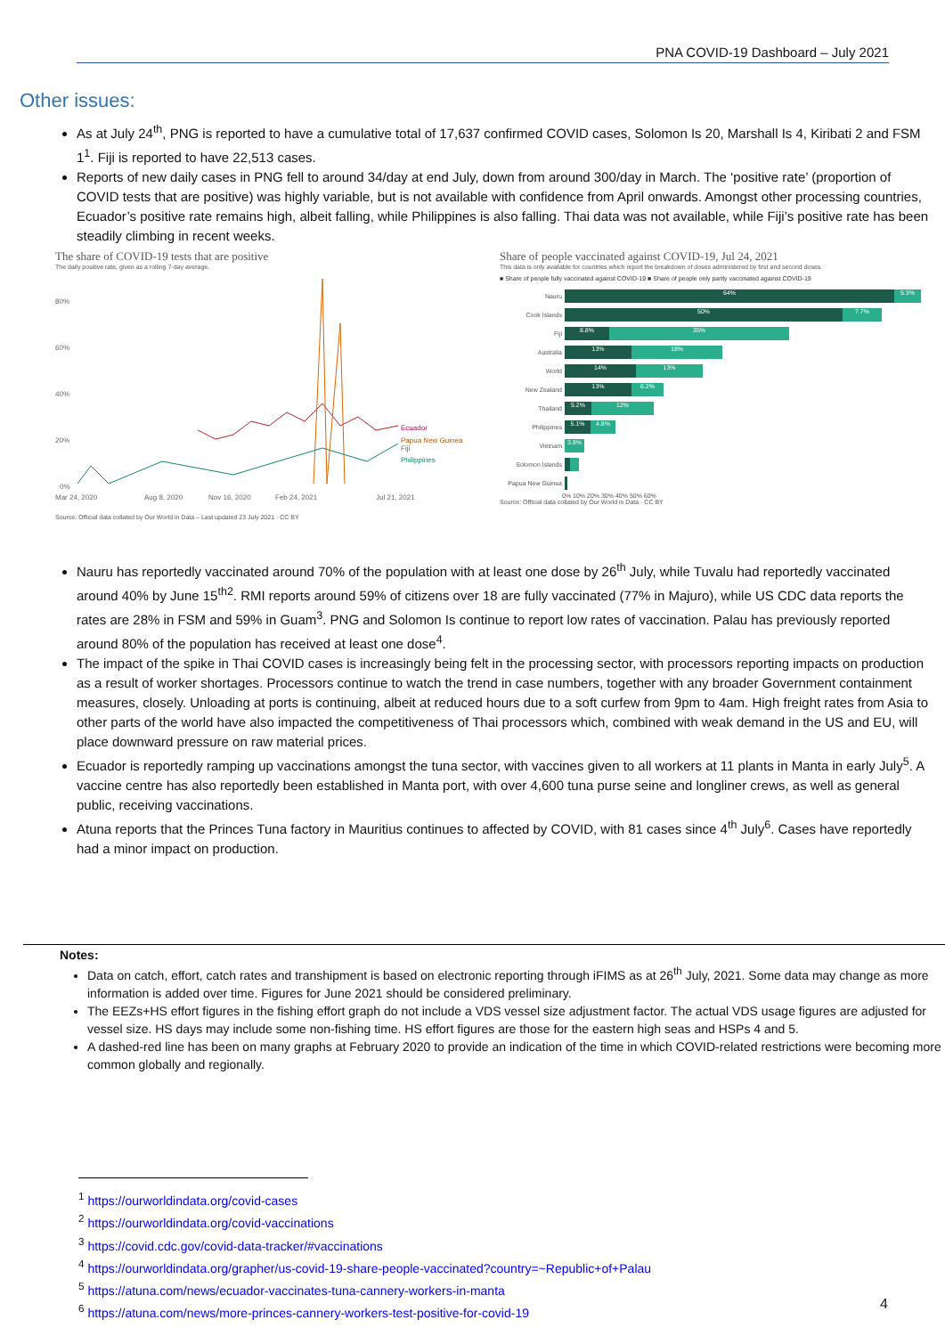PNA COVID-19 Dashboard – July 2021
Other issues:
As at July 24<sup>th</sup>, PNG is reported to have a cumulative total of 17,637 confirmed COVID cases, Solomon Is 20, Marshall Is 4, Kiribati 2 and FSM 1<sup>1</sup>. Fiji is reported to have 22,513 cases.
Reports of new daily cases in PNG fell to around 34/day at end July, down from around 300/day in March. The ‘positive rate’ (proportion of COVID tests that are positive) was highly variable, but is not available with confidence from April onwards. Amongst other processing countries, Ecuador’s positive rate remains high, albeit falling, while Philippines is also falling. Thai data was not available, while Fiji’s positive rate has been steadily climbing in recent weeks.
The share of COVID-19 tests that are positive
The daily positive rate, given as a rolling 7-day average.
80%
60%
40%
20%
0%
Ecuador
Papua New Guinea
Fiji
Philippines
Mar 24, 2020
Aug 8, 2020
Nov 16, 2020
Feb 24, 2021
Jul 21, 2021
Source: Official data collated by Our World in Data – Last updated 23 July 2021 · CC BY
Share of people vaccinated against COVID-19, Jul 24, 2021
This data is only available for countries which report the breakdown of doses administered by first and second doses.
■ Share of people fully vaccinated against COVID-19 ■ Share of people only partly vaccinated against COVID-19
Nauru 64% 5.3%
Cook Islands 50% 7.7%
Fiji 8.8% 35%
Australia 13% 18%
World 14% 13%
New Zealand 13% 6.2%
Thailand 5.2% 12%
Philippines 5.1% 4.8%
Vietnam 3.9%
Solomon Islands
Papua New Guinea
0% 10% 20% 30% 40% 50% 60%
Source: Official data collated by Our World in Data · CC BY
Nauru has reportedly vaccinated around 70% of the population with at least one dose by 26<sup>th</sup> July, while Tuvalu had reportedly vaccinated around 40% by June 15<sup>th2</sup>. RMI reports around 59% of citizens over 18 are fully vaccinated (77% in Majuro), while US CDC data reports the rates are 28% in FSM and 59% in Guam<sup>3</sup>. PNG and Solomon Is continue to report low rates of vaccination. Palau has previously reported around 80% of the population has received at least one dose<sup>4</sup>.
The impact of the spike in Thai COVID cases is increasingly being felt in the processing sector, with processors reporting impacts on production as a result of worker shortages. Processors continue to watch the trend in case numbers, together with any broader Government containment measures, closely. Unloading at ports is continuing, albeit at reduced hours due to a soft curfew from 9pm to 4am. High freight rates from Asia to other parts of the world have also impacted the competitiveness of Thai processors which, combined with weak demand in the US and EU, will place downward pressure on raw material prices.
Ecuador is reportedly ramping up vaccinations amongst the tuna sector, with vaccines given to all workers at 11 plants in Manta in early July<sup>5</sup>. A vaccine centre has also reportedly been established in Manta port, with over 4,600 tuna purse seine and longliner crews, as well as general public, receiving vaccinations.
Atuna reports that the Princes Tuna factory in Mauritius continues to affected by COVID, with 81 cases since 4<sup>th</sup> July<sup>6</sup>. Cases have reportedly had a minor impact on production.
Notes:
Data on catch, effort, catch rates and transhipment is based on electronic reporting through iFIMS as at 26<sup>th</sup> July, 2021. Some data may change as more information is added over time. Figures for June 2021 should be considered preliminary.
The EEZs+HS effort figures in the fishing effort graph do not include a VDS vessel size adjustment factor. The actual VDS usage figures are adjusted for vessel size. HS days may include some non-fishing time. HS effort figures are those for the eastern high seas and HSPs 4 and 5.
A dashed-red line has been on many graphs at February 2020 to provide an indication of the time in which COVID-related restrictions were becoming more common globally and regionally.
<sup>1</sup> https://ourworldindata.org/covid-cases
<sup>2</sup> https://ourworldindata.org/covid-vaccinations
<sup>3</sup> https://covid.cdc.gov/covid-data-tracker/#vaccinations
<sup>4</sup> https://ourworldindata.org/grapher/us-covid-19-share-people-vaccinated?country=~Republic+of+Palau
<sup>5</sup> https://atuna.com/news/ecuador-vaccinates-tuna-cannery-workers-in-manta
<sup>6</sup> https://atuna.com/news/more-princes-cannery-workers-test-positive-for-covid-19
4